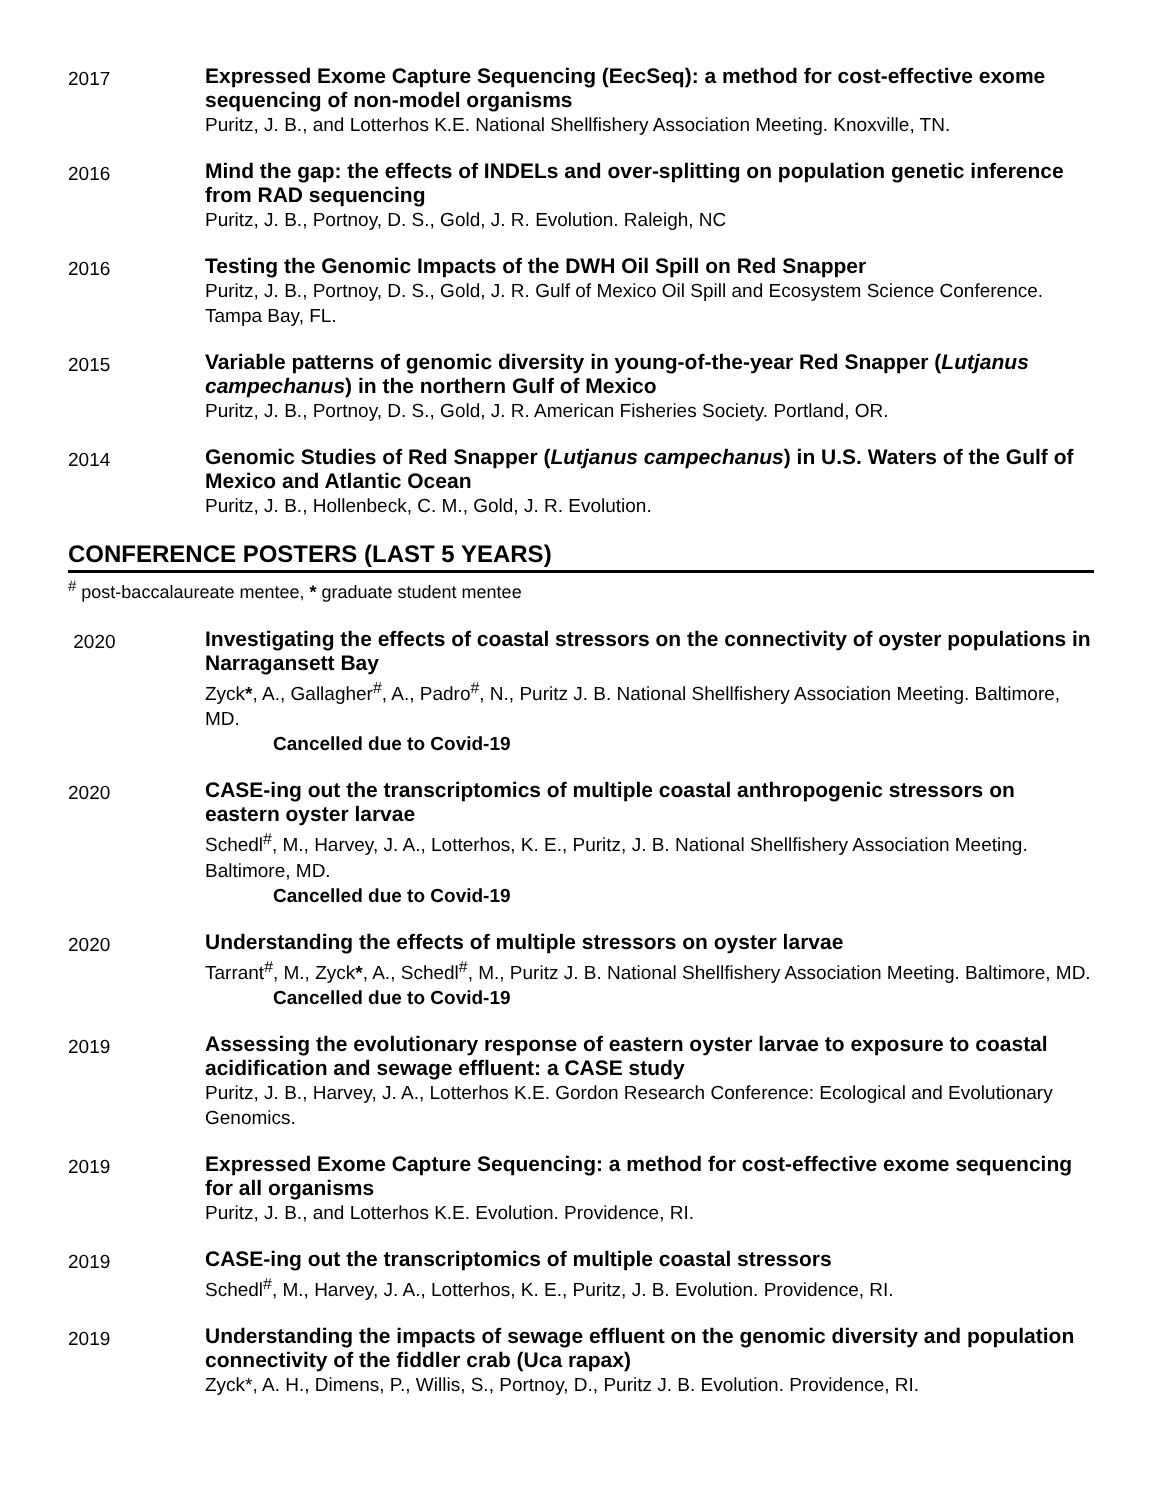2017
Expressed Exome Capture Sequencing (EecSeq): a method for cost-effective exome sequencing of non-model organisms
Puritz, J. B., and Lotterhos K.E. National Shellfishery Association Meeting. Knoxville, TN.
2016
Mind the gap: the effects of INDELs and over-splitting on population genetic inference from RAD sequencing
Puritz, J. B., Portnoy, D. S., Gold, J. R. Evolution. Raleigh, NC
2016
Testing the Genomic Impacts of the DWH Oil Spill on Red Snapper
Puritz, J. B., Portnoy, D. S., Gold, J. R. Gulf of Mexico Oil Spill and Ecosystem Science Conference. Tampa Bay, FL.
2015
Variable patterns of genomic diversity in young-of-the-year Red Snapper (Lutjanus campechanus) in the northern Gulf of Mexico
Puritz, J. B., Portnoy, D. S., Gold, J. R. American Fisheries Society. Portland, OR.
2014
Genomic Studies of Red Snapper (Lutjanus campechanus) in U.S. Waters of the Gulf of Mexico and Atlantic Ocean
Puritz, J. B., Hollenbeck, C. M., Gold, J. R. Evolution.
CONFERENCE POSTERS (LAST 5 YEARS)
<sup>#</sup> post-baccalaureate mentee, * graduate student mentee
2020
Investigating the effects of coastal stressors on the connectivity of oyster populations in Narragansett Bay
Zyck*, A., Gallagher<sup>#</sup>, A., Padro<sup>#</sup>, N., Puritz J. B. National Shellfishery Association Meeting. Baltimore, MD.
Cancelled due to Covid-19
2020
CASE-ing out the transcriptomics of multiple coastal anthropogenic stressors on eastern oyster larvae
Schedl<sup>#</sup>, M., Harvey, J. A., Lotterhos, K. E., Puritz, J. B. National Shellfishery Association Meeting. Baltimore, MD.
Cancelled due to Covid-19
2020
Understanding the effects of multiple stressors on oyster larvae
Tarrant<sup>#</sup>, M., Zyck*, A., Schedl<sup>#</sup>, M., Puritz J. B. National Shellfishery Association Meeting. Baltimore, MD.
Cancelled due to Covid-19
2019
Assessing the evolutionary response of eastern oyster larvae to exposure to coastal acidification and sewage effluent: a CASE study
Puritz, J. B., Harvey, J. A., Lotterhos K.E. Gordon Research Conference: Ecological and Evolutionary Genomics.
2019
Expressed Exome Capture Sequencing: a method for cost-effective exome sequencing for all organisms
Puritz, J. B., and Lotterhos K.E. Evolution. Providence, RI.
2019
CASE-ing out the transcriptomics of multiple coastal stressors
Schedl<sup>#</sup>, M., Harvey, J. A., Lotterhos, K. E., Puritz, J. B. Evolution. Providence, RI.
2019
Understanding the impacts of sewage effluent on the genomic diversity and population connectivity of the fiddler crab (Uca rapax)
Zyck*, A. H., Dimens, P., Willis, S., Portnoy, D., Puritz J. B. Evolution. Providence, RI.